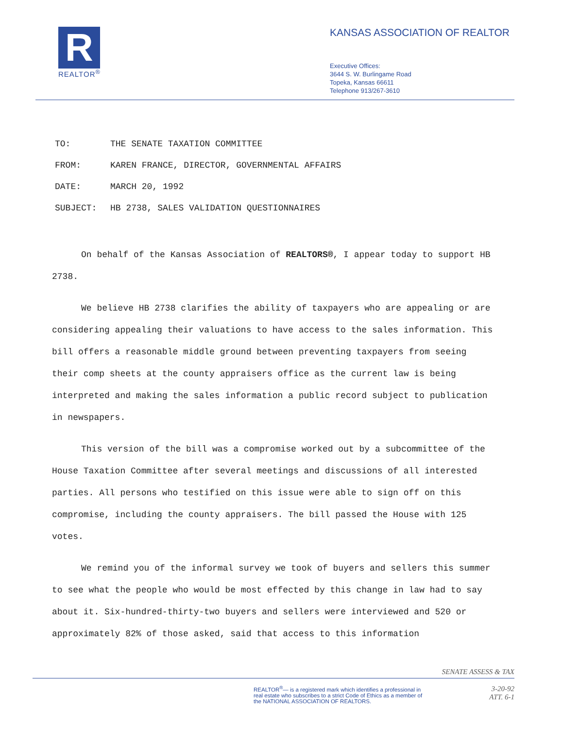R
REALTOR<sup>®</sup>
KANSAS ASSOCIATION OF REALTOR
Executive Offices:
3644 S. W. Burlingame Road
Topeka, Kansas 66611
Telephone 913/267-3610
TO: THE SENATE TAXATION COMMITTEE
FROM: KAREN FRANCE, DIRECTOR, GOVERNMENTAL AFFAIRS
DATE: MARCH 20, 1992
SUBJECT: HB 2738, SALES VALIDATION QUESTIONNAIRES
On behalf of the Kansas Association of REALTORS®, I appear today to support HB 2738.
We believe HB 2738 clarifies the ability of taxpayers who are appealing or are considering appealing their valuations to have access to the sales information. This bill offers a reasonable middle ground between preventing taxpayers from seeing their comp sheets at the county appraisers office as the current law is being interpreted and making the sales information a public record subject to publication in newspapers.
This version of the bill was a compromise worked out by a subcommittee of the House Taxation Committee after several meetings and discussions of all interested parties. All persons who testified on this issue were able to sign off on this compromise, including the county appraisers. The bill passed the House with 125 votes.
We remind you of the informal survey we took of buyers and sellers this summer to see what the people who would be most effected by this change in law had to say about it. Six-hundred-thirty-two buyers and sellers were interviewed and 520 or approximately 82% of those asked, said that access to this information
SENATE ASSESS & TAX
REALTOR<sup>®</sup>— is a registered mark which identifies a professional in
real estate who subscribes to a strict Code of Ethics as a member of
the NATIONAL ASSOCIATION OF REALTORS.
3-20-92
ATT. 6-1